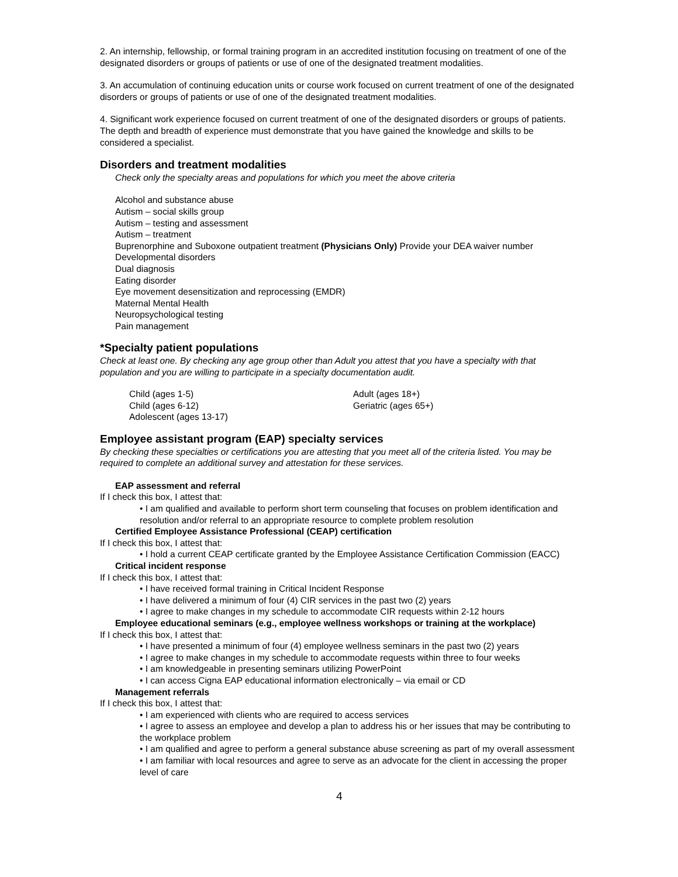2. An internship, fellowship, or formal training program in an accredited institution focusing on treatment of one of the designated disorders or groups of patients or use of one of the designated treatment modalities.
3. An accumulation of continuing education units or course work focused on current treatment of one of the designated disorders or groups of patients or use of one of the designated treatment modalities.
4. Significant work experience focused on current treatment of one of the designated disorders or groups of patients. The depth and breadth of experience must demonstrate that you have gained the knowledge and skills to be considered a specialist.
Disorders and treatment modalities
Check only the specialty areas and populations for which you meet the above criteria
Alcohol and substance abuse
Autism – social skills group
Autism – testing and assessment
Autism – treatment
Buprenorphine and Suboxone outpatient treatment (Physicians Only) Provide your DEA waiver number
Developmental disorders
Dual diagnosis
Eating disorder
Eye movement desensitization and reprocessing (EMDR)
Maternal Mental Health
Neuropsychological testing
Pain management
*Specialty patient populations
Check at least one. By checking any age group other than Adult you attest that you have a specialty with that population and you are willing to participate in a specialty documentation audit.
Child (ages 1-5)
Child (ages 6-12)
Adolescent (ages 13-17)
Adult (ages 18+)
Geriatric (ages 65+)
Employee assistant program (EAP) specialty services
By checking these specialties or certifications you are attesting that you meet all of the criteria listed. You may be required to complete an additional survey and attestation for these services.
EAP assessment and referral
If I check this box, I attest that:
• I am qualified and available to perform short term counseling that focuses on problem identification and resolution and/or referral to an appropriate resource to complete problem resolution
Certified Employee Assistance Professional (CEAP) certification
If I check this box, I attest that:
• I hold a current CEAP certificate granted by the Employee Assistance Certification Commission (EACC)
Critical incident response
If I check this box, I attest that:
• I have received formal training in Critical Incident Response
• I have delivered a minimum of four (4) CIR services in the past two (2) years
• I agree to make changes in my schedule to accommodate CIR requests within 2-12 hours
Employee educational seminars (e.g., employee wellness workshops or training at the workplace)
If I check this box, I attest that:
• I have presented a minimum of four (4) employee wellness seminars in the past two (2) years
• I agree to make changes in my schedule to accommodate requests within three to four weeks
• I am knowledgeable in presenting seminars utilizing PowerPoint
• I can access Cigna EAP educational information electronically – via email or CD
Management referrals
If I check this box, I attest that:
• I am experienced with clients who are required to access services
• I agree to assess an employee and develop a plan to address his or her issues that may be contributing to the workplace problem
• I am qualified and agree to perform a general substance abuse screening as part of my overall assessment
• I am familiar with local resources and agree to serve as an advocate for the client in accessing the proper level of care
4